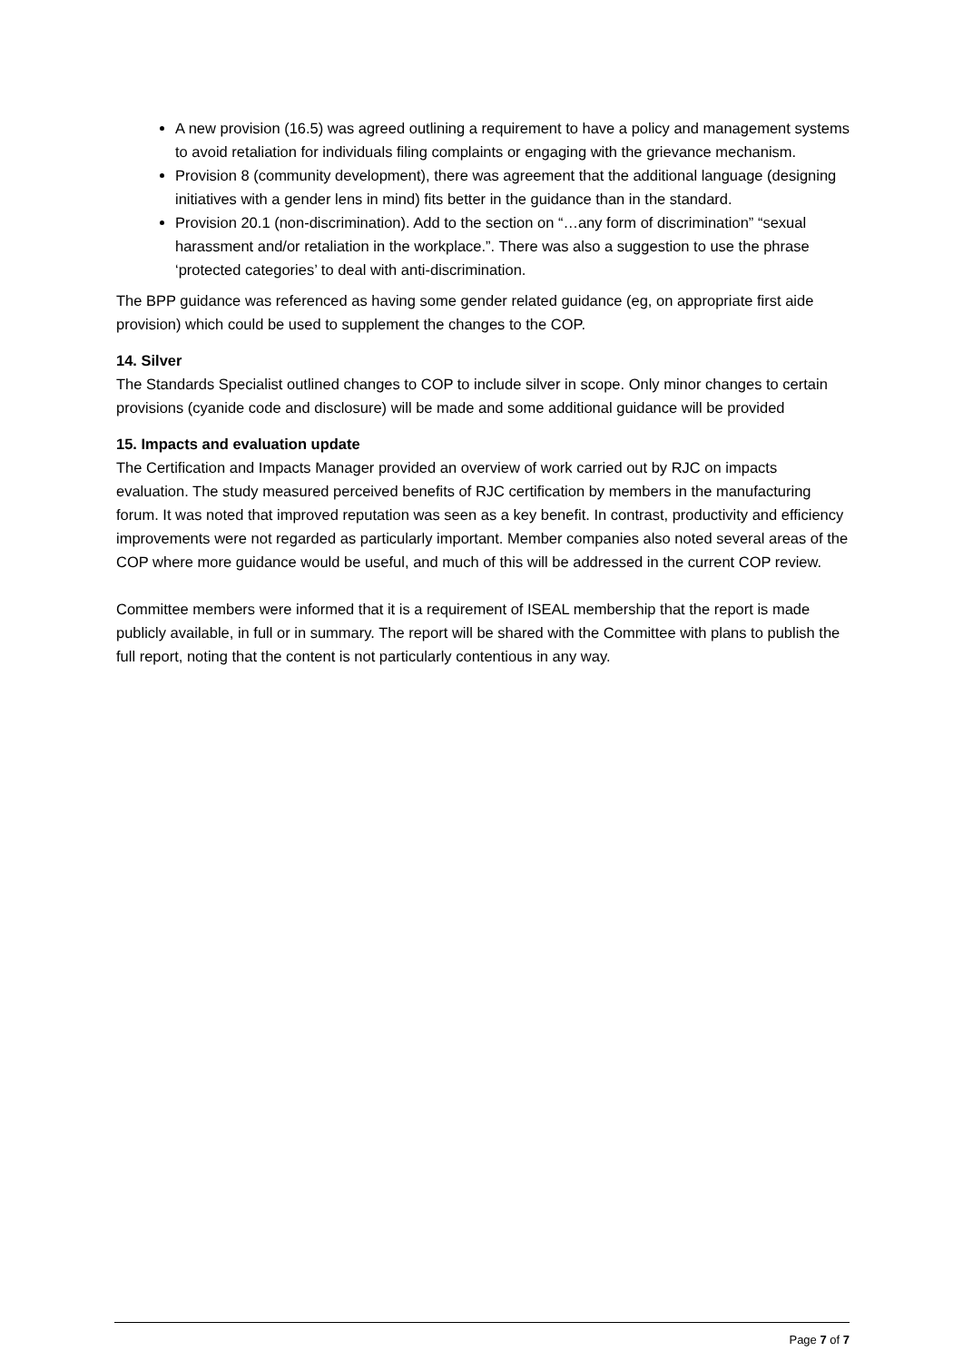A new provision (16.5) was agreed outlining a requirement to have a policy and management systems to avoid retaliation for individuals filing complaints or engaging with the grievance mechanism.
Provision 8 (community development), there was agreement that the additional language (designing initiatives with a gender lens in mind) fits better in the guidance than in the standard.
Provision 20.1 (non-discrimination). Add to the section on “…any form of discrimination” “sexual harassment and/or retaliation in the workplace.”. There was also a suggestion to use the phrase ‘protected categories’ to deal with anti-discrimination.
The BPP guidance was referenced as having some gender related guidance (eg, on appropriate first aide provision) which could be used to supplement the changes to the COP.
14. Silver
The Standards Specialist outlined changes to COP to include silver in scope. Only minor changes to certain provisions (cyanide code and disclosure) will be made and some additional guidance will be provided
15. Impacts and evaluation update
The Certification and Impacts Manager provided an overview of work carried out by RJC on impacts evaluation. The study measured perceived benefits of RJC certification by members in the manufacturing forum. It was noted that improved reputation was seen as a key benefit. In contrast, productivity and efficiency improvements were not regarded as particularly important. Member companies also noted several areas of the COP where more guidance would be useful, and much of this will be addressed in the current COP review.
Committee members were informed that it is a requirement of ISEAL membership that the report is made publicly available, in full or in summary. The report will be shared with the Committee with plans to publish the full report, noting that the content is not particularly contentious in any way.
Page 7 of 7